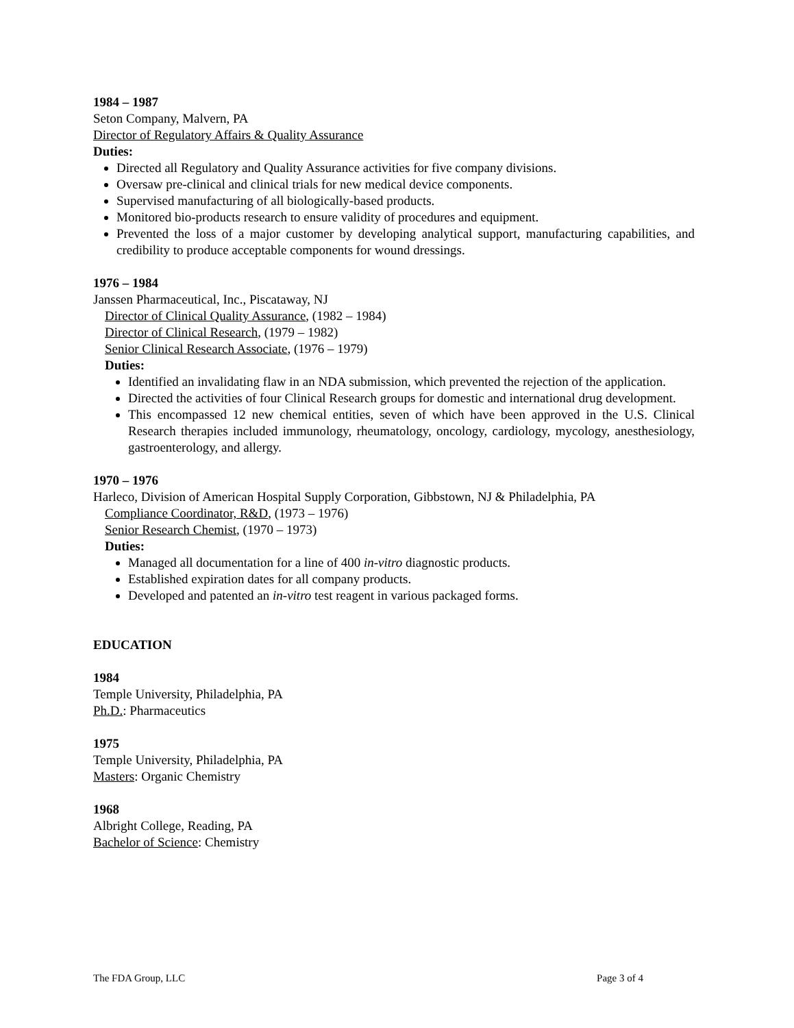1984 – 1987
Seton Company, Malvern, PA
Director of Regulatory Affairs & Quality Assurance
Duties:
Directed all Regulatory and Quality Assurance activities for five company divisions.
Oversaw pre-clinical and clinical trials for new medical device components.
Supervised manufacturing of all biologically-based products.
Monitored bio-products research to ensure validity of procedures and equipment.
Prevented the loss of a major customer by developing analytical support, manufacturing capabilities, and credibility to produce acceptable components for wound dressings.
1976 – 1984
Janssen Pharmaceutical, Inc., Piscataway, NJ
Director of Clinical Quality Assurance, (1982 – 1984)
Director of Clinical Research, (1979 – 1982)
Senior Clinical Research Associate, (1976 – 1979)
Duties:
Identified an invalidating flaw in an NDA submission, which prevented the rejection of the application.
Directed the activities of four Clinical Research groups for domestic and international drug development.
This encompassed 12 new chemical entities, seven of which have been approved in the U.S. Clinical Research therapies included immunology, rheumatology, oncology, cardiology, mycology, anesthesiology, gastroenterology, and allergy.
1970 – 1976
Harleco, Division of American Hospital Supply Corporation, Gibbstown, NJ & Philadelphia, PA
Compliance Coordinator, R&D, (1973 – 1976)
Senior Research Chemist, (1970 – 1973)
Duties:
Managed all documentation for a line of 400 in-vitro diagnostic products.
Established expiration dates for all company products.
Developed and patented an in-vitro test reagent in various packaged forms.
EDUCATION
1984
Temple University, Philadelphia, PA
Ph.D.: Pharmaceutics
1975
Temple University, Philadelphia, PA
Masters: Organic Chemistry
1968
Albright College, Reading, PA
Bachelor of Science: Chemistry
The FDA Group, LLC Page 3 of 4